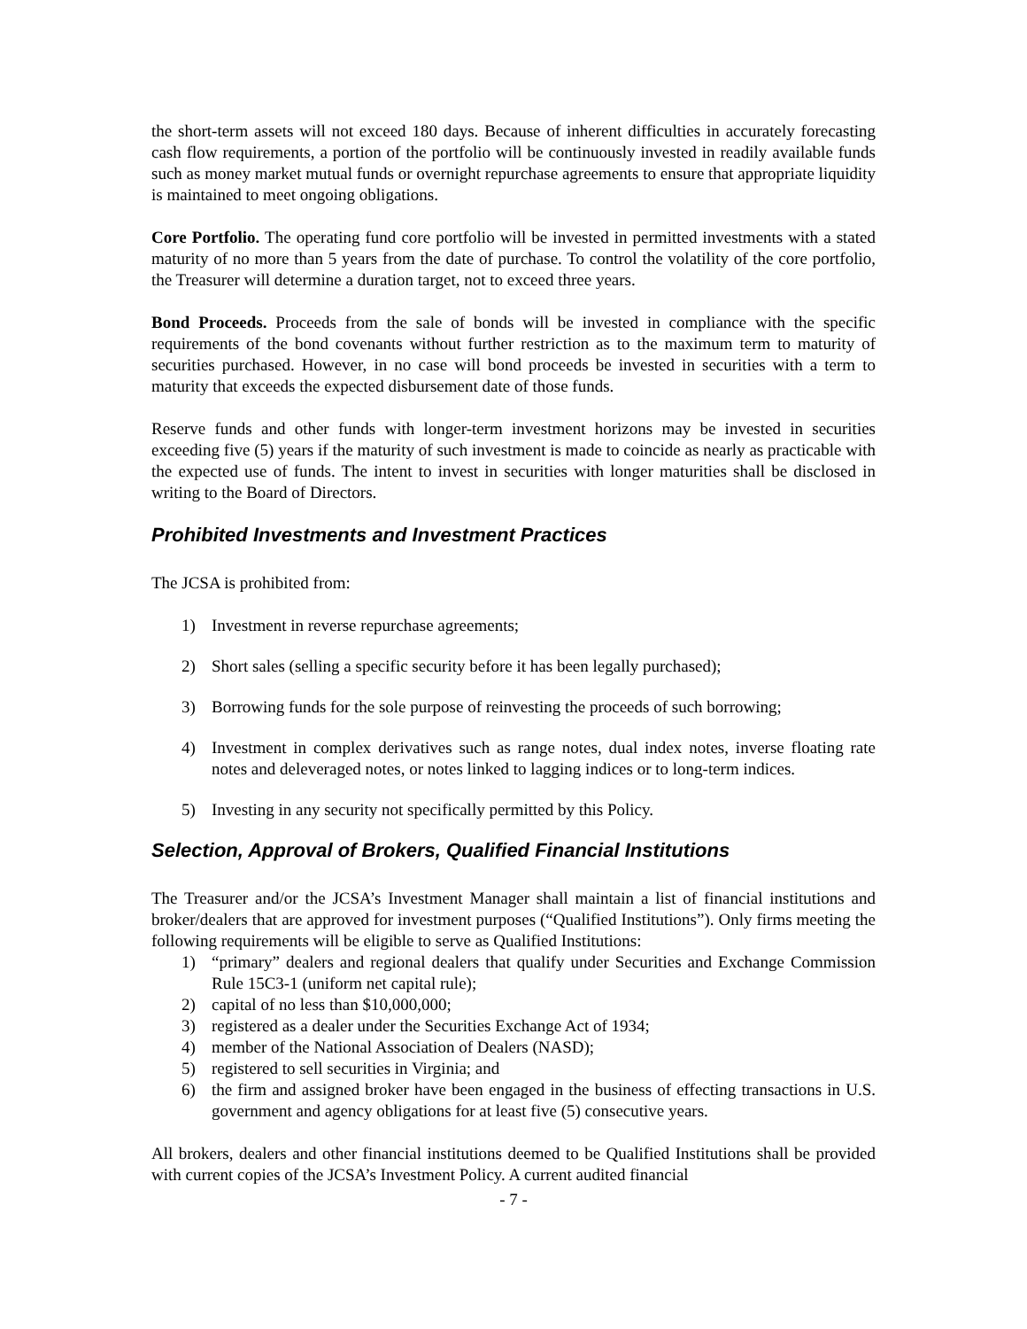the short-term assets will not exceed 180 days. Because of inherent difficulties in accurately forecasting cash flow requirements, a portion of the portfolio will be continuously invested in readily available funds such as money market mutual funds or overnight repurchase agreements to ensure that appropriate liquidity is maintained to meet ongoing obligations.
Core Portfolio. The operating fund core portfolio will be invested in permitted investments with a stated maturity of no more than 5 years from the date of purchase. To control the volatility of the core portfolio, the Treasurer will determine a duration target, not to exceed three years.
Bond Proceeds. Proceeds from the sale of bonds will be invested in compliance with the specific requirements of the bond covenants without further restriction as to the maximum term to maturity of securities purchased. However, in no case will bond proceeds be invested in securities with a term to maturity that exceeds the expected disbursement date of those funds.
Reserve funds and other funds with longer-term investment horizons may be invested in securities exceeding five (5) years if the maturity of such investment is made to coincide as nearly as practicable with the expected use of funds. The intent to invest in securities with longer maturities shall be disclosed in writing to the Board of Directors.
Prohibited Investments and Investment Practices
The JCSA is prohibited from:
1) Investment in reverse repurchase agreements;
2) Short sales (selling a specific security before it has been legally purchased);
3) Borrowing funds for the sole purpose of reinvesting the proceeds of such borrowing;
4) Investment in complex derivatives such as range notes, dual index notes, inverse floating rate notes and deleveraged notes, or notes linked to lagging indices or to long-term indices.
5) Investing in any security not specifically permitted by this Policy.
Selection, Approval of Brokers, Qualified Financial Institutions
The Treasurer and/or the JCSA’s Investment Manager shall maintain a list of financial institutions and broker/dealers that are approved for investment purposes (“Qualified Institutions”). Only firms meeting the following requirements will be eligible to serve as Qualified Institutions:
1) “primary” dealers and regional dealers that qualify under Securities and Exchange Commission Rule 15C3-1 (uniform net capital rule);
2) capital of no less than $10,000,000;
3) registered as a dealer under the Securities Exchange Act of 1934;
4) member of the National Association of Dealers (NASD);
5) registered to sell securities in Virginia; and
6) the firm and assigned broker have been engaged in the business of effecting transactions in U.S. government and agency obligations for at least five (5) consecutive years.
All brokers, dealers and other financial institutions deemed to be Qualified Institutions shall be provided with current copies of the JCSA’s Investment Policy. A current audited financial
- 7 -